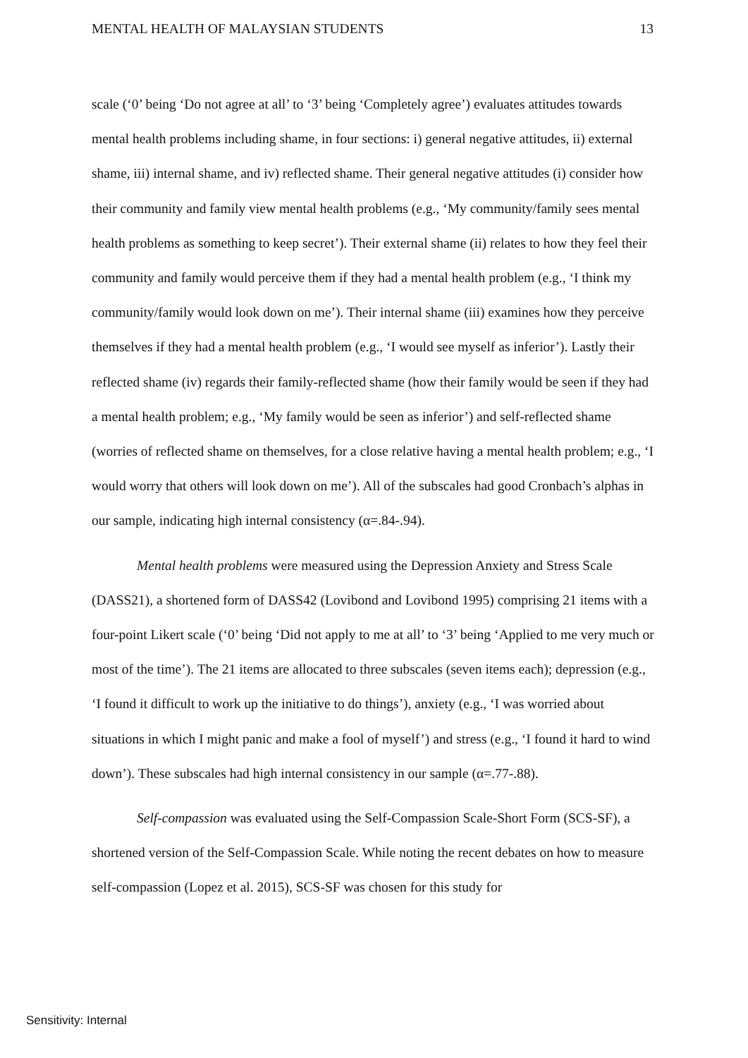MENTAL HEALTH OF MALAYSIAN STUDENTS 13
scale (‘0’ being ‘Do not agree at all’ to ‘3’ being ‘Completely agree’) evaluates attitudes towards mental health problems including shame, in four sections: i) general negative attitudes, ii) external shame, iii) internal shame, and iv) reflected shame. Their general negative attitudes (i) consider how their community and family view mental health problems (e.g., ‘My community/family sees mental health problems as something to keep secret’). Their external shame (ii) relates to how they feel their community and family would perceive them if they had a mental health problem (e.g., ‘I think my community/family would look down on me’). Their internal shame (iii) examines how they perceive themselves if they had a mental health problem (e.g., ‘I would see myself as inferior’). Lastly their reflected shame (iv) regards their family-reflected shame (how their family would be seen if they had a mental health problem; e.g., ‘My family would be seen as inferior’) and self-reflected shame (worries of reflected shame on themselves, for a close relative having a mental health problem; e.g., ‘I would worry that others will look down on me’). All of the subscales had good Cronbach’s alphas in our sample, indicating high internal consistency (α=.84-.94).
Mental health problems were measured using the Depression Anxiety and Stress Scale (DASS21), a shortened form of DASS42 (Lovibond and Lovibond 1995) comprising 21 items with a four-point Likert scale (‘0’ being ‘Did not apply to me at all’ to ‘3’ being ‘Applied to me very much or most of the time’). The 21 items are allocated to three subscales (seven items each); depression (e.g., ‘I found it difficult to work up the initiative to do things’), anxiety (e.g., ‘I was worried about situations in which I might panic and make a fool of myself’) and stress (e.g., ‘I found it hard to wind down’). These subscales had high internal consistency in our sample (α=.77-.88).
Self-compassion was evaluated using the Self-Compassion Scale-Short Form (SCS-SF), a shortened version of the Self-Compassion Scale. While noting the recent debates on how to measure self-compassion (Lopez et al. 2015), SCS-SF was chosen for this study for
Sensitivity: Internal